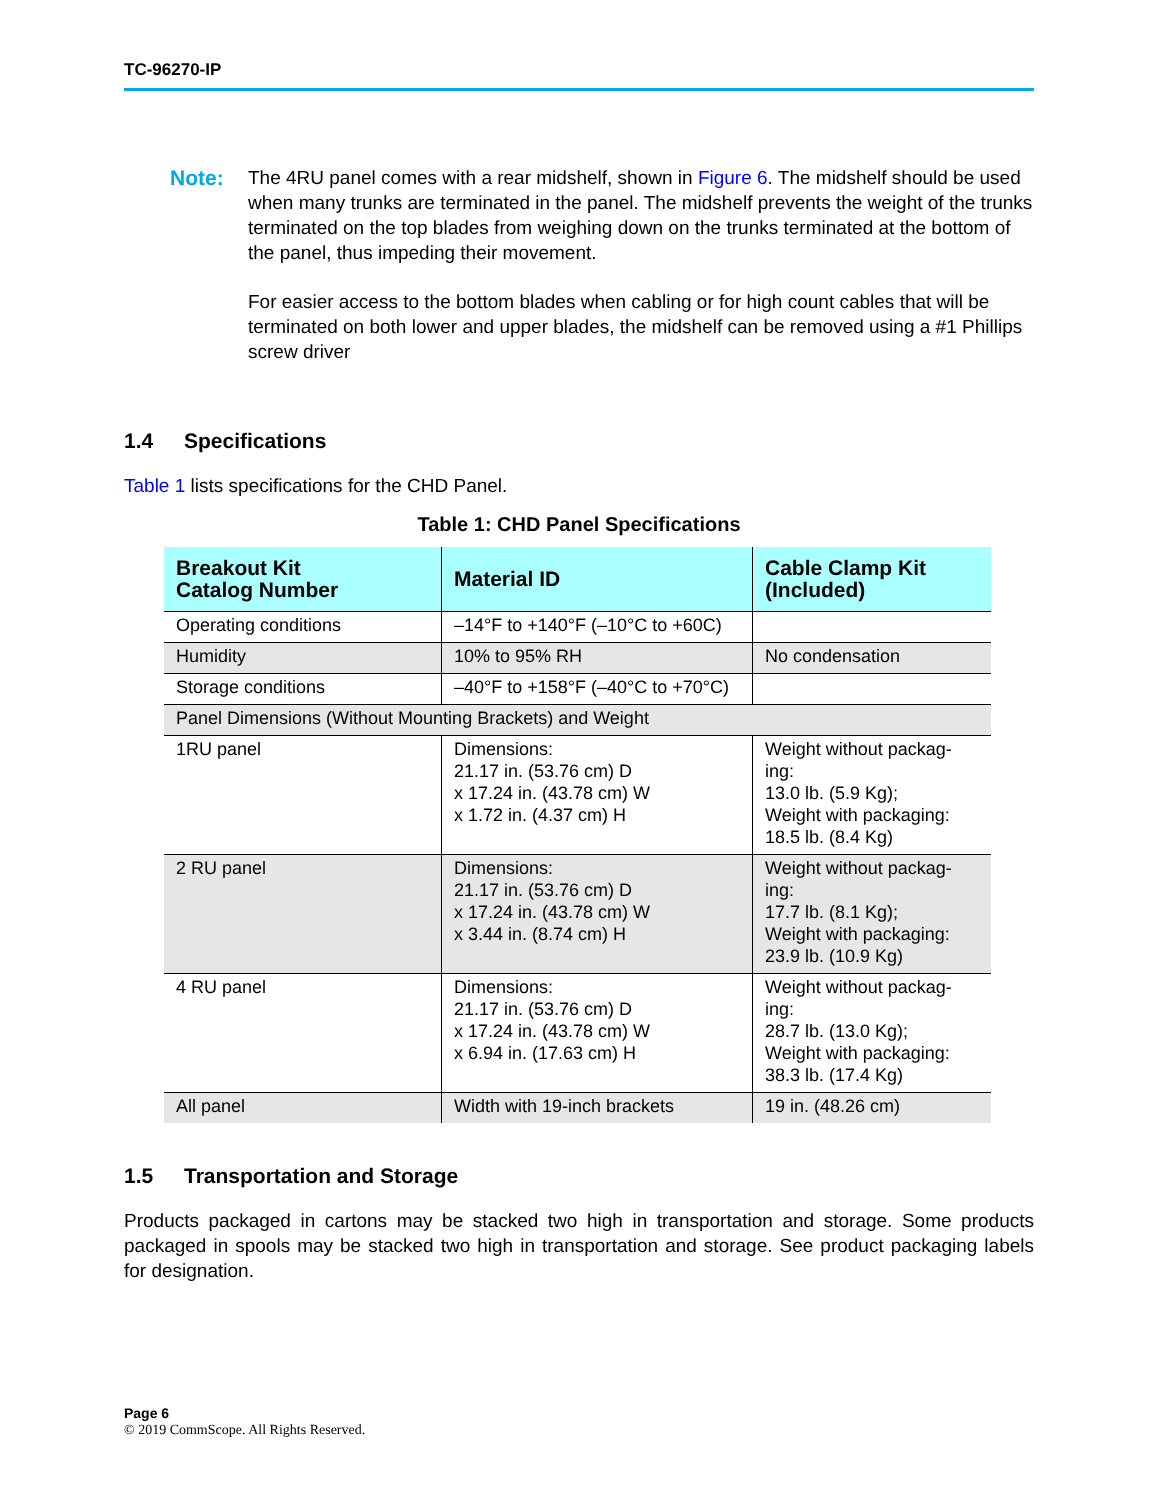TC-96270-IP
Note: The 4RU panel comes with a rear midshelf, shown in Figure 6. The midshelf should be used when many trunks are terminated in the panel. The midshelf prevents the weight of the trunks terminated on the top blades from weighing down on the trunks terminated at the bottom of the panel, thus impeding their movement.
For easier access to the bottom blades when cabling or for high count cables that will be terminated on both lower and upper blades, the midshelf can be removed using a #1 Phillips screw driver
1.4 Specifications
Table 1 lists specifications for the CHD Panel.
Table 1: CHD Panel Specifications
| Breakout Kit Catalog Number | Material ID | Cable Clamp Kit (Included) |
| --- | --- | --- |
| Operating conditions | –14°F to +140°F (–10°C to +60C) | |
| Humidity | 10% to 95% RH | No condensation |
| Storage conditions | –40°F to +158°F (–40°C to +70°C) | |
| Panel Dimensions (Without Mounting Brackets) and Weight | | |
| 1RU panel | Dimensions: 21.17 in. (53.76 cm) D x 17.24 in. (43.78 cm) W x 1.72 in. (4.37 cm) H | Weight without packag- ing: 13.0 lb. (5.9 Kg); Weight with packaging: 18.5 lb. (8.4 Kg) |
| 2 RU panel | Dimensions: 21.17 in. (53.76 cm) D x 17.24 in. (43.78 cm) W x 3.44 in. (8.74 cm) H | Weight without packag- ing: 17.7 lb. (8.1 Kg); Weight with packaging: 23.9 lb. (10.9 Kg) |
| 4 RU panel | Dimensions: 21.17 in. (53.76 cm) D x 17.24 in. (43.78 cm) W x 6.94 in. (17.63 cm) H | Weight without packag- ing: 28.7 lb. (13.0 Kg); Weight with packaging: 38.3 lb. (17.4 Kg) |
| All panel | Width with 19-inch brackets | 19 in. (48.26 cm) |
1.5 Transportation and Storage
Products packaged in cartons may be stacked two high in transportation and storage. Some products packaged in spools may be stacked two high in transportation and storage. See product packaging labels for designation.
Page 6
© 2019 CommScope. All Rights Reserved.